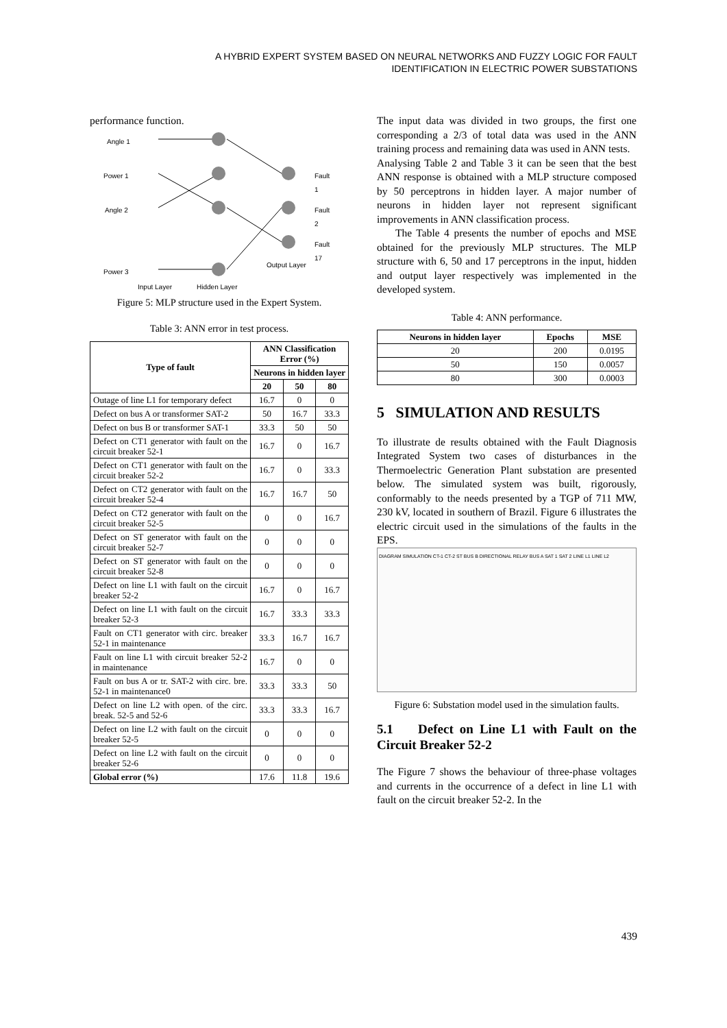A HYBRID EXPERT SYSTEM BASED ON NEURAL NETWORKS AND FUZZY LOGIC FOR FAULT
IDENTIFICATION IN ELECTRIC POWER SUBSTATIONS
performance function.
Angle 1
Power 1
Angle 2
Power 3
Fault 1
Fault 2
Fault 17
Output Layer
Input Layer Hidden Layer
Figure 5: MLP structure used in the Expert System.
Table 3: ANN error in test process.
| Type of fault | ANN Classification Error (%) | | |
| --- | --- | --- | --- |
| | Neurons in hidden layer | | |
| | 20 | 50 | 80 |
| Outage of line L1 for temporary defect | 16.7 | 0 | 0 |
| Defect on bus A or transformer SAT-2 | 50 | 16.7 | 33.3 |
| Defect on bus B or transformer SAT-1 | 33.3 | 50 | 50 |
| Defect on CT1 generator with fault on the circuit breaker 52-1 | 16.7 | 0 | 16.7 |
| Defect on CT1 generator with fault on the circuit breaker 52-2 | 16.7 | 0 | 33.3 |
| Defect on CT2 generator with fault on the circuit breaker 52-4 | 16.7 | 16.7 | 50 |
| Defect on CT2 generator with fault on the circuit breaker 52-5 | 0 | 0 | 16.7 |
| Defect on ST generator with fault on the circuit breaker 52-7 | 0 | 0 | 0 |
| Defect on ST generator with fault on the circuit breaker 52-8 | 0 | 0 | 0 |
| Defect on line L1 with fault on the circuit breaker 52-2 | 16.7 | 0 | 16.7 |
| Defect on line L1 with fault on the circuit breaker 52-3 | 16.7 | 33.3 | 33.3 |
| Fault on CT1 generator with circ. breaker 52-1 in maintenance | 33.3 | 16.7 | 16.7 |
| Fault on line L1 with circuit breaker 52-2 in maintenance | 16.7 | 0 | 0 |
| Fault on bus A or tr. SAT-2 with circ. bre. 52-1 in maintenance0 | 33.3 | 33.3 | 50 |
| Defect on line L2 with open. of the circ. break. 52-5 and 52-6 | 33.3 | 33.3 | 16.7 |
| Defect on line L2 with fault on the circuit breaker 52-5 | 0 | 0 | 0 |
| Defect on line L2 with fault on the circuit breaker 52-6 | 0 | 0 | 0 |
| Global error (%) | 17.6 | 11.8 | 19.6 |
The input data was divided in two groups, the first one corresponding a 2/3 of total data was used in the ANN training process and remaining data was used in ANN tests.
Analysing Table 2 and Table 3 it can be seen that the best ANN response is obtained with a MLP structure composed by 50 perceptrons in hidden layer. A major number of neurons in hidden layer not represent significant improvements in ANN classification process.
The Table 4 presents the number of epochs and MSE obtained for the previously MLP structures. The MLP structure with 6, 50 and 17 perceptrons in the input, hidden and output layer respectively was implemented in the developed system.
Table 4: ANN performance.
| Neurons in hidden layer | Epochs | MSE |
| --- | --- | --- |
| 20 | 200 | 0.0195 |
| 50 | 150 | 0.0057 |
| 80 | 300 | 0.0003 |
5 SIMULATION AND RESULTS
To illustrate de results obtained with the Fault Diagnosis Integrated System two cases of disturbances in the Thermoelectric Generation Plant substation are presented below. The simulated system was built, rigorously, conformably to the needs presented by a TGP of 711 MW, 230 kV, located in southern of Brazil. Figure 6 illustrates the electric circuit used in the simulations of the faults in the EPS.
DIAGRAM SIMULATION CT-1 CT-2 ST BUS B DIRECTIONAL RELAY BUS A SAT 1 SAT 2 LINE L1 LINE L2
Figure 6: Substation model used in the simulation faults.
5.1 Defect on Line L1 with Fault on the Circuit Breaker 52-2
The Figure 7 shows the behaviour of three-phase voltages and currents in the occurrence of a defect in line L1 with fault on the circuit breaker 52-2. In the
439